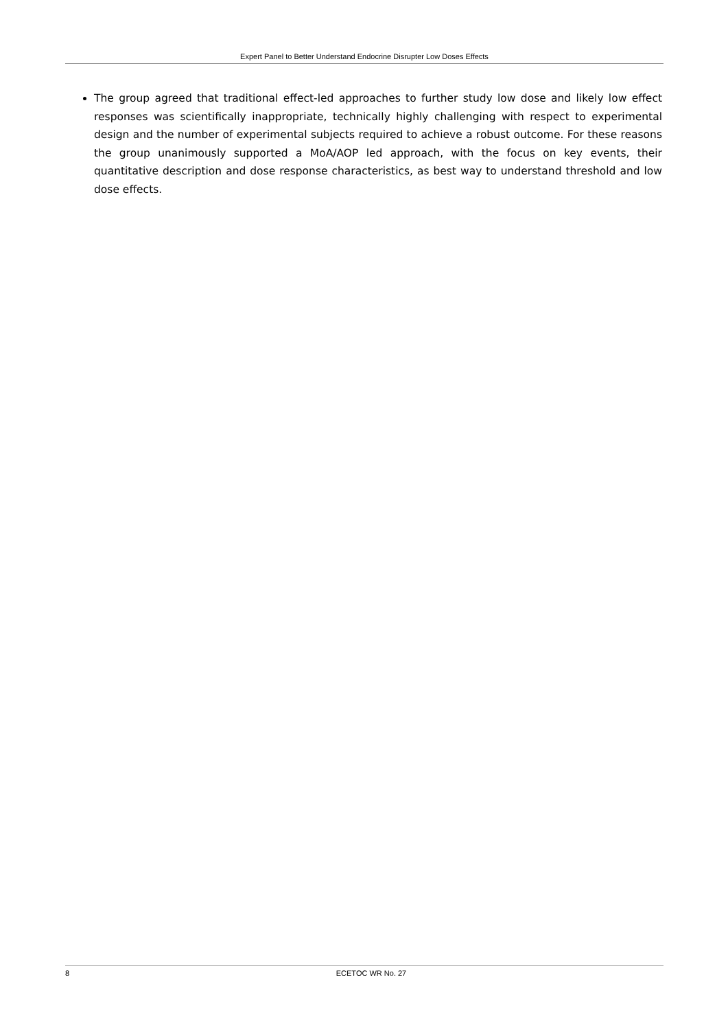Expert Panel to Better Understand Endocrine Disrupter Low Doses Effects
The group agreed that traditional effect-led approaches to further study low dose and likely low effect responses was scientifically inappropriate, technically highly challenging with respect to experimental design and the number of experimental subjects required to achieve a robust outcome. For these reasons the group unanimously supported a MoA/AOP led approach, with the focus on key events, their quantitative description and dose response characteristics, as best way to understand threshold and low dose effects.
8 ECETOC WR No. 27